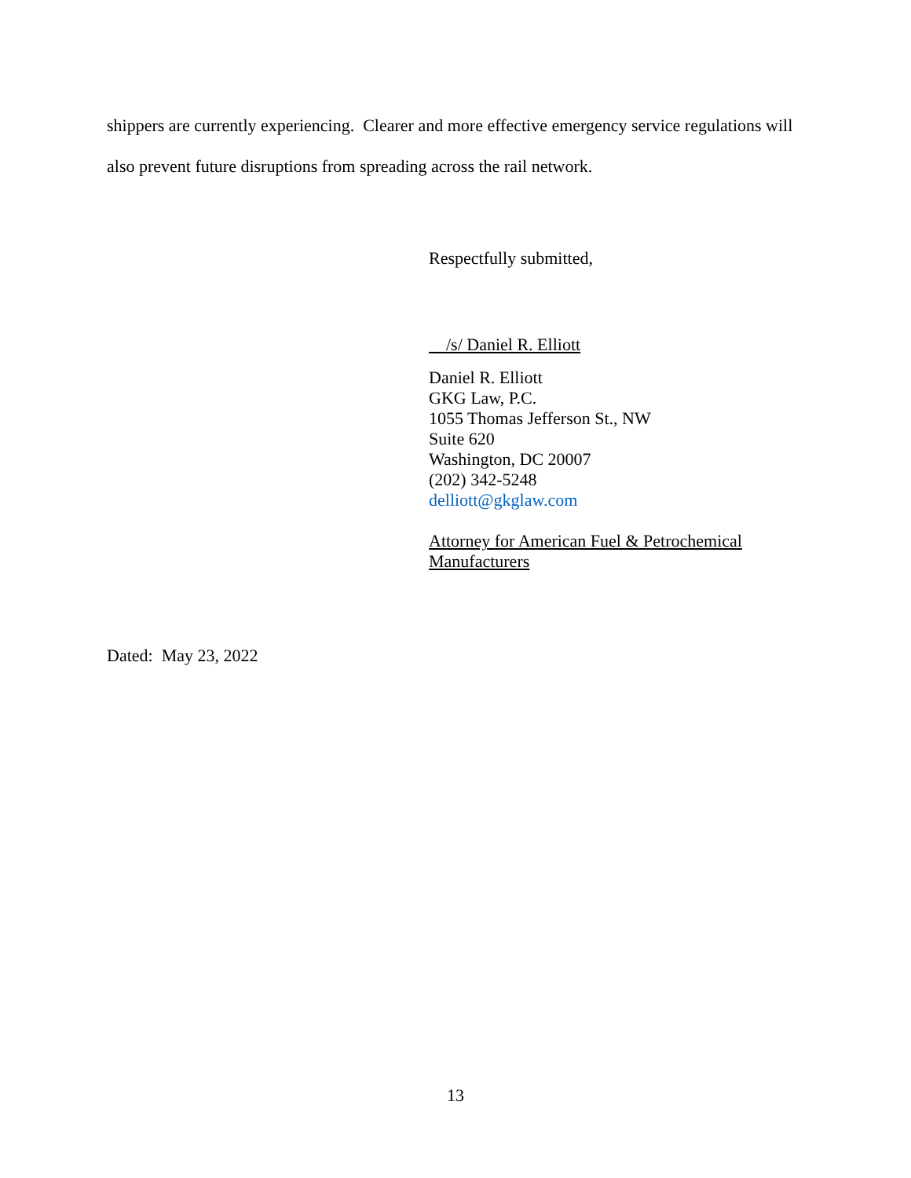shippers are currently experiencing. Clearer and more effective emergency service regulations will also prevent future disruptions from spreading across the rail network.
Respectfully submitted,
/s/ Daniel R. Elliott
Daniel R. Elliott
GKG Law, P.C.
1055 Thomas Jefferson St., NW
Suite 620
Washington, DC 20007
(202) 342-5248
delliott@gkglaw.com
Attorney for American Fuel & Petrochemical Manufacturers
Dated: May 23, 2022
13